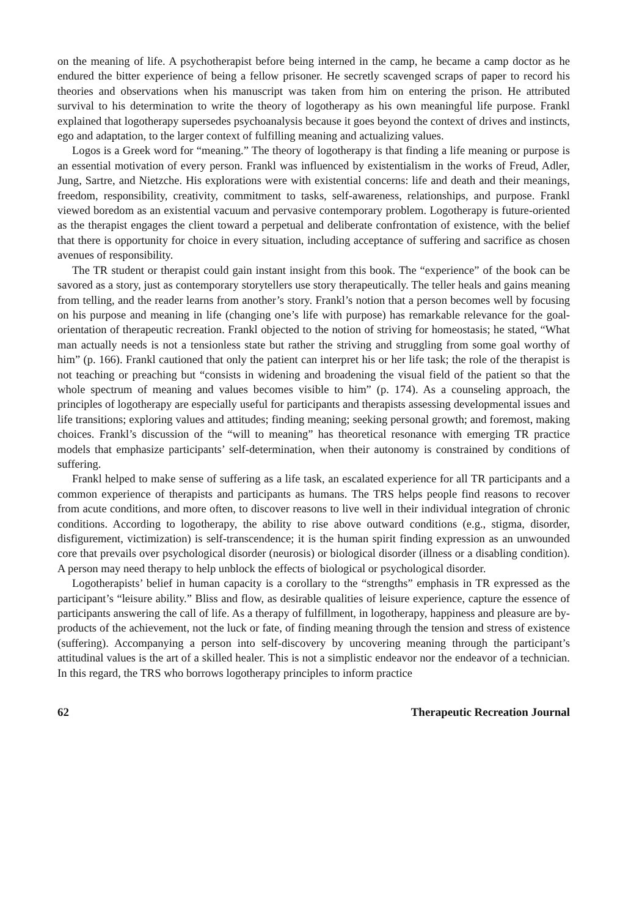on the meaning of life. A psychotherapist before being interned in the camp, he became a camp doctor as he endured the bitter experience of being a fellow prisoner. He secretly scavenged scraps of paper to record his theories and observations when his manuscript was taken from him on entering the prison. He attributed survival to his determination to write the theory of logotherapy as his own meaningful life purpose. Frankl explained that logotherapy supersedes psychoanalysis because it goes beyond the context of drives and instincts, ego and adaptation, to the larger context of fulfilling meaning and actualizing values.
Logos is a Greek word for “meaning.” The theory of logotherapy is that finding a life meaning or purpose is an essential motivation of every person. Frankl was influenced by existentialism in the works of Freud, Adler, Jung, Sartre, and Nietzche. His explorations were with existential concerns: life and death and their meanings, freedom, responsibility, creativity, commitment to tasks, self-awareness, relationships, and purpose. Frankl viewed boredom as an existential vacuum and pervasive contemporary problem. Logotherapy is future-oriented as the therapist engages the client toward a perpetual and deliberate confrontation of existence, with the belief that there is opportunity for choice in every situation, including acceptance of suffering and sacrifice as chosen avenues of responsibility.
The TR student or therapist could gain instant insight from this book. The “experience” of the book can be savored as a story, just as contemporary storytellers use story therapeutically. The teller heals and gains meaning from telling, and the reader learns from another’s story. Frankl’s notion that a person becomes well by focusing on his purpose and meaning in life (changing one’s life with purpose) has remarkable relevance for the goal-orientation of therapeutic recreation. Frankl objected to the notion of striving for homeostasis; he stated, “What man actually needs is not a tensionless state but rather the striving and struggling from some goal worthy of him” (p. 166). Frankl cautioned that only the patient can interpret his or her life task; the role of the therapist is not teaching or preaching but “consists in widening and broadening the visual field of the patient so that the whole spectrum of meaning and values becomes visible to him” (p. 174). As a counseling approach, the principles of logotherapy are especially useful for participants and therapists assessing developmental issues and life transitions; exploring values and attitudes; finding meaning; seeking personal growth; and foremost, making choices. Frankl’s discussion of the “will to meaning” has theoretical resonance with emerging TR practice models that emphasize participants’ self-determination, when their autonomy is constrained by conditions of suffering.
Frankl helped to make sense of suffering as a life task, an escalated experience for all TR participants and a common experience of therapists and participants as humans. The TRS helps people find reasons to recover from acute conditions, and more often, to discover reasons to live well in their individual integration of chronic conditions. According to logotherapy, the ability to rise above outward conditions (e.g., stigma, disorder, disfigurement, victimization) is self-transcendence; it is the human spirit finding expression as an unwounded core that prevails over psychological disorder (neurosis) or biological disorder (illness or a disabling condition). A person may need therapy to help unblock the effects of biological or psychological disorder.
Logotherapists’ belief in human capacity is a corollary to the “strengths” emphasis in TR expressed as the participant’s “leisure ability.” Bliss and flow, as desirable qualities of leisure experience, capture the essence of participants answering the call of life. As a therapy of fulfillment, in logotherapy, happiness and pleasure are by-products of the achievement, not the luck or fate, of finding meaning through the tension and stress of existence (suffering). Accompanying a person into self-discovery by uncovering meaning through the participant’s attitudinal values is the art of a skilled healer. This is not a simplistic endeavor nor the endeavor of a technician. In this regard, the TRS who borrows logotherapy principles to inform practice
62 Therapeutic Recreation Journal